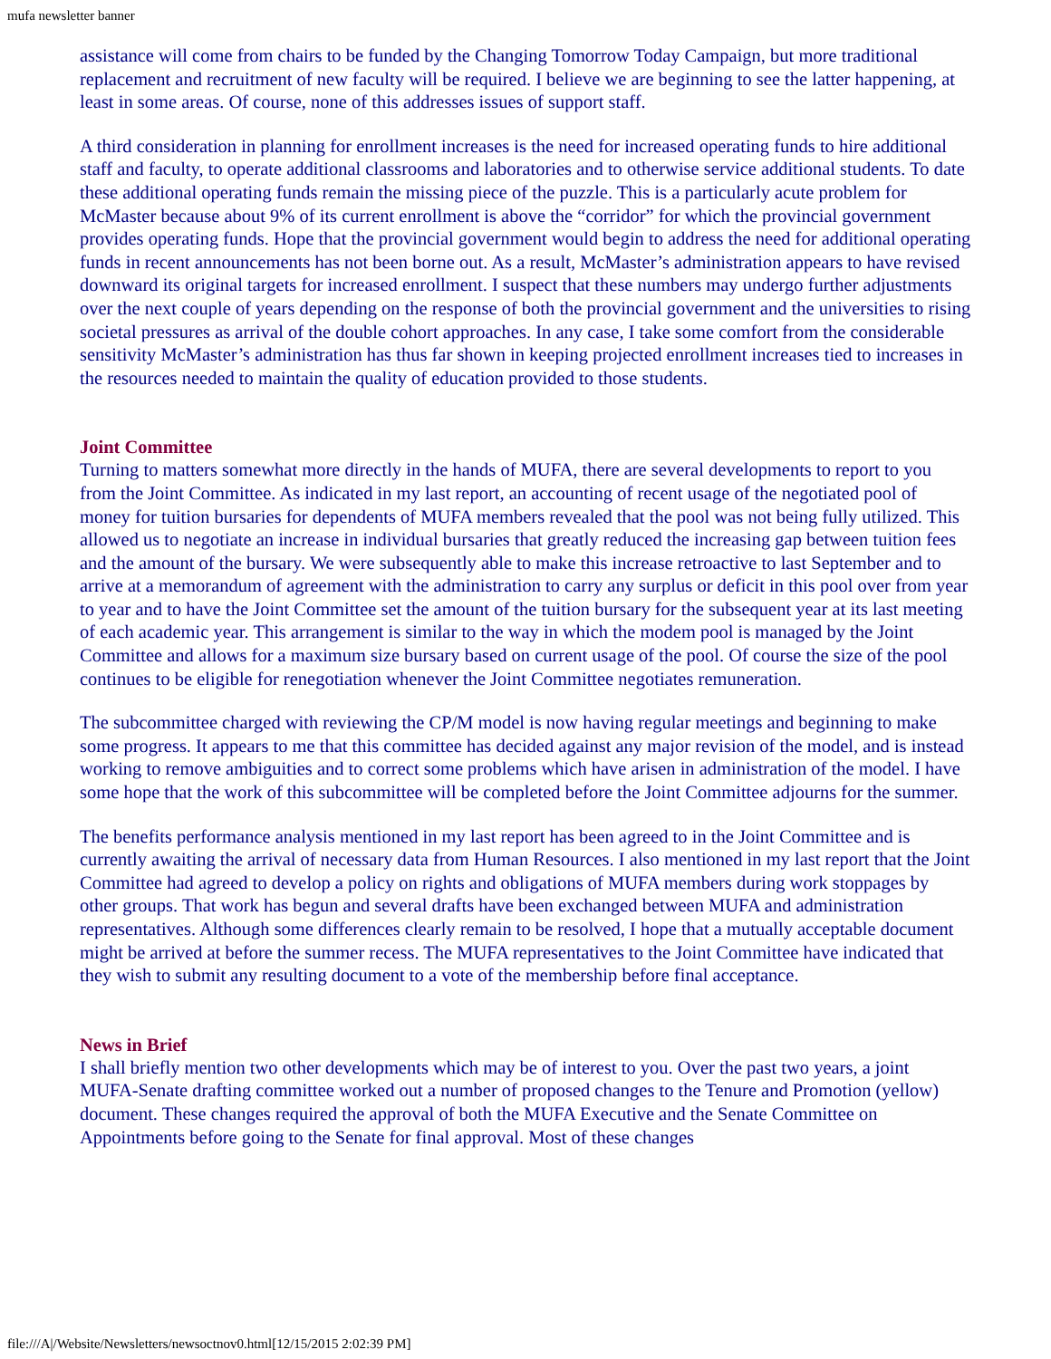mufa newsletter banner
assistance will come from chairs to be funded by the Changing Tomorrow Today Campaign, but more traditional replacement and recruitment of new faculty will be required. I believe we are beginning to see the latter happening, at least in some areas. Of course, none of this addresses issues of support staff.
A third consideration in planning for enrollment increases is the need for increased operating funds to hire additional staff and faculty, to operate additional classrooms and laboratories and to otherwise service additional students. To date these additional operating funds remain the missing piece of the puzzle. This is a particularly acute problem for McMaster because about 9% of its current enrollment is above the “corridor” for which the provincial government provides operating funds. Hope that the provincial government would begin to address the need for additional operating funds in recent announcements has not been borne out. As a result, McMaster’s administration appears to have revised downward its original targets for increased enrollment. I suspect that these numbers may undergo further adjustments over the next couple of years depending on the response of both the provincial government and the universities to rising societal pressures as arrival of the double cohort approaches. In any case, I take some comfort from the considerable sensitivity McMaster’s administration has thus far shown in keeping projected enrollment increases tied to increases in the resources needed to maintain the quality of education provided to those students.
Joint Committee
Turning to matters somewhat more directly in the hands of MUFA, there are several developments to report to you from the Joint Committee. As indicated in my last report, an accounting of recent usage of the negotiated pool of money for tuition bursaries for dependents of MUFA members revealed that the pool was not being fully utilized. This allowed us to negotiate an increase in individual bursaries that greatly reduced the increasing gap between tuition fees and the amount of the bursary. We were subsequently able to make this increase retroactive to last September and to arrive at a memorandum of agreement with the administration to carry any surplus or deficit in this pool over from year to year and to have the Joint Committee set the amount of the tuition bursary for the subsequent year at its last meeting of each academic year. This arrangement is similar to the way in which the modem pool is managed by the Joint Committee and allows for a maximum size bursary based on current usage of the pool. Of course the size of the pool continues to be eligible for renegotiation whenever the Joint Committee negotiates remuneration.
The subcommittee charged with reviewing the CP/M model is now having regular meetings and beginning to make some progress. It appears to me that this committee has decided against any major revision of the model, and is instead working to remove ambiguities and to correct some problems which have arisen in administration of the model. I have some hope that the work of this subcommittee will be completed before the Joint Committee adjourns for the summer.
The benefits performance analysis mentioned in my last report has been agreed to in the Joint Committee and is currently awaiting the arrival of necessary data from Human Resources. I also mentioned in my last report that the Joint Committee had agreed to develop a policy on rights and obligations of MUFA members during work stoppages by other groups. That work has begun and several drafts have been exchanged between MUFA and administration representatives. Although some differences clearly remain to be resolved, I hope that a mutually acceptable document might be arrived at before the summer recess. The MUFA representatives to the Joint Committee have indicated that they wish to submit any resulting document to a vote of the membership before final acceptance.
News in Brief
I shall briefly mention two other developments which may be of interest to you. Over the past two years, a joint MUFA-Senate drafting committee worked out a number of proposed changes to the Tenure and Promotion (yellow) document. These changes required the approval of both the MUFA Executive and the Senate Committee on Appointments before going to the Senate for final approval. Most of these changes
file:///A|/Website/Newsletters/newsoctnov0.html[12/15/2015 2:02:39 PM]